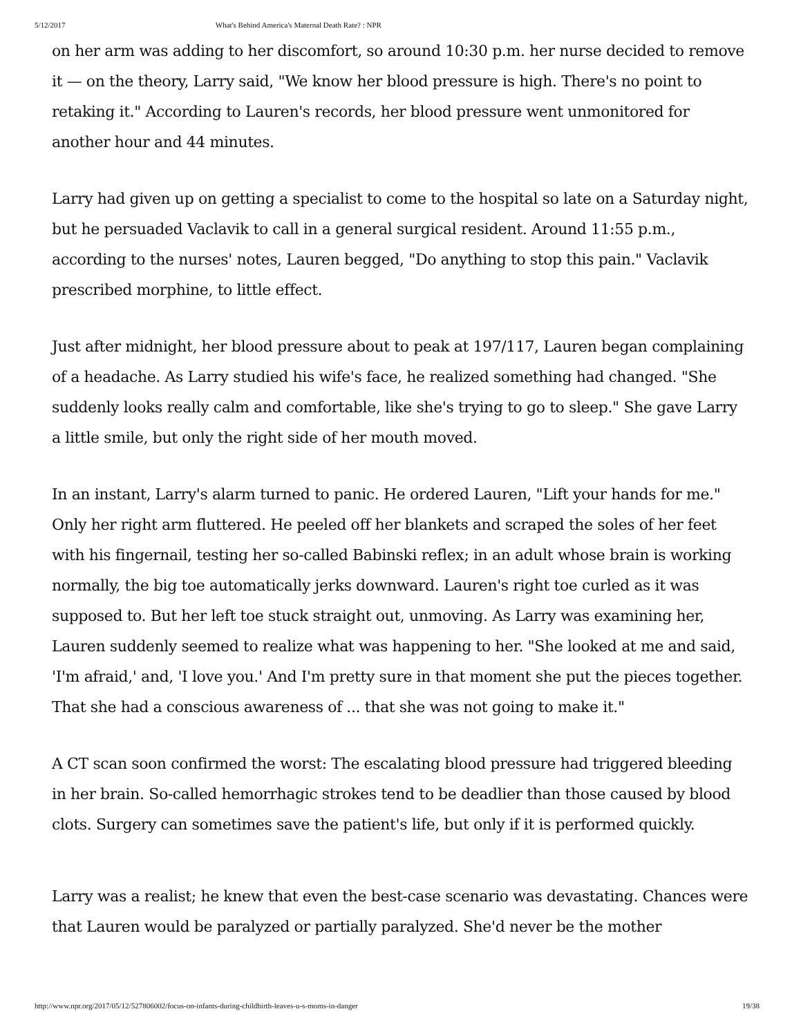5/12/2017 What's Behind America's Maternal Death Rate? : NPR
on her arm was adding to her discomfort, so around 10:30 p.m. her nurse decided to remove it — on the theory, Larry said, "We know her blood pressure is high. There's no point to retaking it." According to Lauren's records, her blood pressure went unmonitored for another hour and 44 minutes.
Larry had given up on getting a specialist to come to the hospital so late on a Saturday night, but he persuaded Vaclavik to call in a general surgical resident. Around 11:55 p.m., according to the nurses' notes, Lauren begged, "Do anything to stop this pain." Vaclavik prescribed morphine, to little effect.
Just after midnight, her blood pressure about to peak at 197/117, Lauren began complaining of a headache. As Larry studied his wife's face, he realized something had changed. "She suddenly looks really calm and comfortable, like she's trying to go to sleep." She gave Larry a little smile, but only the right side of her mouth moved.
In an instant, Larry's alarm turned to panic. He ordered Lauren, "Lift your hands for me." Only her right arm fluttered. He peeled off her blankets and scraped the soles of her feet with his fingernail, testing her so-called Babinski reflex; in an adult whose brain is working normally, the big toe automatically jerks downward. Lauren's right toe curled as it was supposed to. But her left toe stuck straight out, unmoving. As Larry was examining her, Lauren suddenly seemed to realize what was happening to her. "She looked at me and said, 'I'm afraid,' and, 'I love you.' And I'm pretty sure in that moment she put the pieces together. That she had a conscious awareness of ... that she was not going to make it."
A CT scan soon confirmed the worst: The escalating blood pressure had triggered bleeding in her brain. So-called hemorrhagic strokes tend to be deadlier than those caused by blood clots. Surgery can sometimes save the patient's life, but only if it is performed quickly.
Larry was a realist; he knew that even the best-case scenario was devastating. Chances were that Lauren would be paralyzed or partially paralyzed. She'd never be the mother
http://www.npr.org/2017/05/12/527806002/focus-on-infants-during-childbirth-leaves-u-s-moms-in-danger 19/38